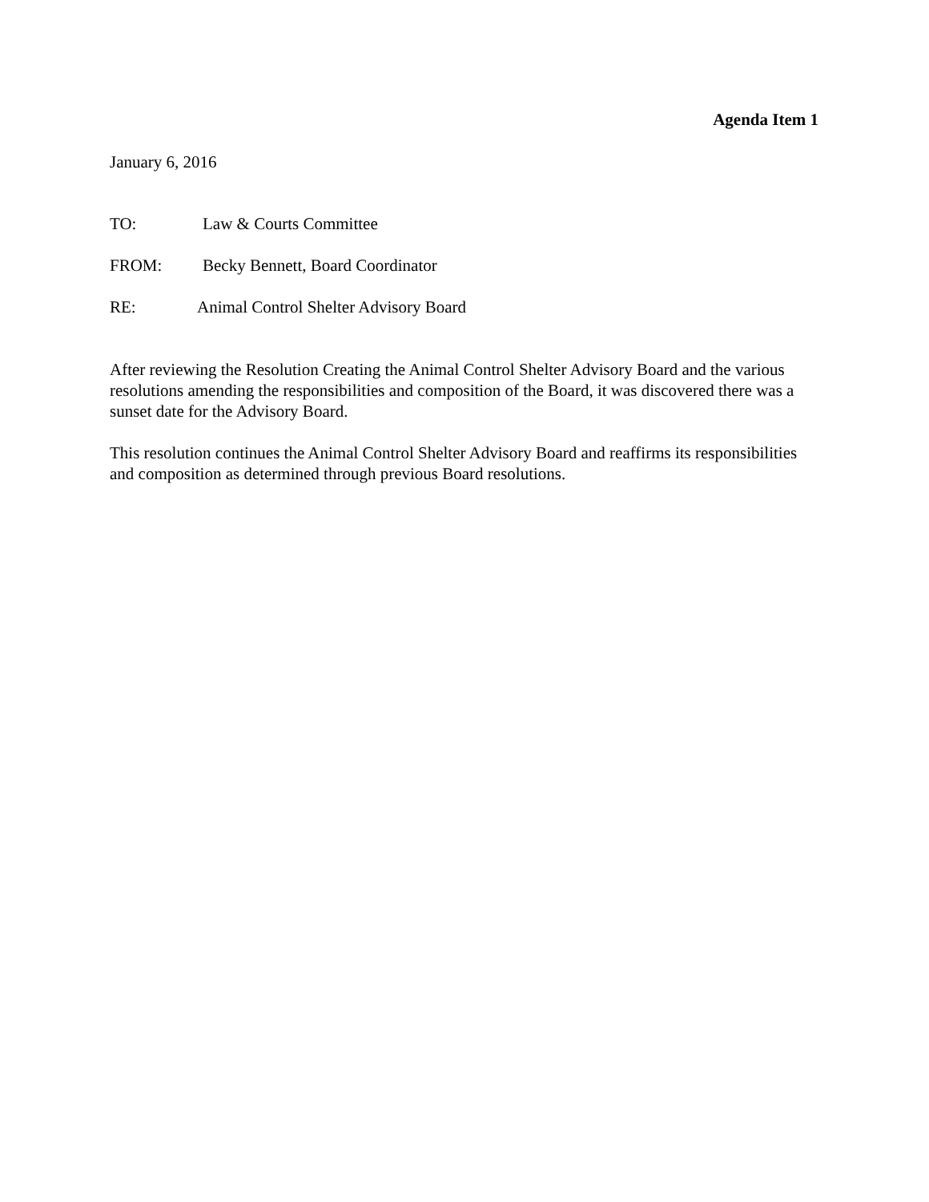Agenda Item 1
January 6, 2016
TO: Law & Courts Committee
FROM: Becky Bennett, Board Coordinator
RE: Animal Control Shelter Advisory Board
After reviewing the Resolution Creating the Animal Control Shelter Advisory Board and the various resolutions amending the responsibilities and composition of the Board, it was discovered there was a sunset date for the Advisory Board.
This resolution continues the Animal Control Shelter Advisory Board and reaffirms its responsibilities and composition as determined through previous Board resolutions.